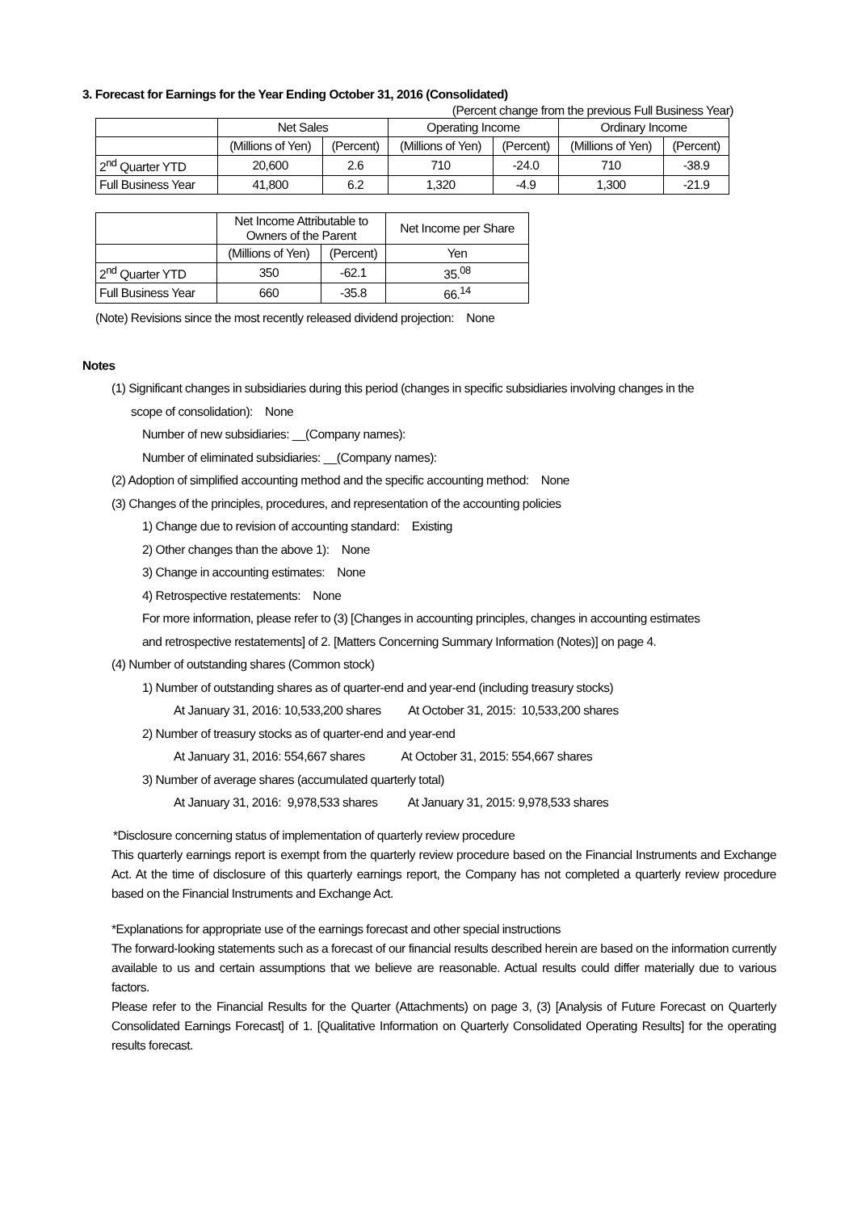3. Forecast for Earnings for the Year Ending October 31, 2016 (Consolidated)
(Percent change from the previous Full Business Year)
| | Net Sales | | Operating Income | | Ordinary Income | |
| --- | --- | --- | --- | --- | --- | --- |
| | (Millions of Yen) | (Percent) | (Millions of Yen) | (Percent) | (Millions of Yen) | (Percent) |
| 2<sup>nd</sup> Quarter YTD | 20,600 | 2.6 | 710 | -24.0 | 710 | -38.9 |
| Full Business Year | 41,800 | 6.2 | 1,320 | -4.9 | 1,300 | -21.9 |
| | Net Income Attributable to Owners of the Parent | | Net Income per Share |
| --- | --- | --- | --- |
| | (Millions of Yen) | (Percent) | Yen |
| 2<sup>nd</sup> Quarter YTD | 350 | -62.1 | 35.<sup>08</sup> |
| Full Business Year | 660 | -35.8 | 66.<sup>14</sup> |
(Note) Revisions since the most recently released dividend projection: None
Notes
(1) Significant changes in subsidiaries during this period (changes in specific subsidiaries involving changes in the
scope of consolidation): None
Number of new subsidiaries: __(Company names):
Number of eliminated subsidiaries: __(Company names):
(2) Adoption of simplified accounting method and the specific accounting method: None
(3) Changes of the principles, procedures, and representation of the accounting policies
1) Change due to revision of accounting standard: Existing
2) Other changes than the above 1): None
3) Change in accounting estimates: None
4) Retrospective restatements: None
For more information, please refer to (3) [Changes in accounting principles, changes in accounting estimates
and retrospective restatements] of 2. [Matters Concerning Summary Information (Notes)] on page 4.
(4) Number of outstanding shares (Common stock)
1) Number of outstanding shares as of quarter-end and year-end (including treasury stocks)
At January 31, 2016: 10,533,200 shares At October 31, 2015: 10,533,200 shares
2) Number of treasury stocks as of quarter-end and year-end
At January 31, 2016: 554,667 shares At October 31, 2015: 554,667 shares
3) Number of average shares (accumulated quarterly total)
At January 31, 2016: 9,978,533 shares At January 31, 2015: 9,978,533 shares
*Disclosure concerning status of implementation of quarterly review procedure
This quarterly earnings report is exempt from the quarterly review procedure based on the Financial Instruments and Exchange Act. At the time of disclosure of this quarterly earnings report, the Company has not completed a quarterly review procedure based on the Financial Instruments and Exchange Act.
*Explanations for appropriate use of the earnings forecast and other special instructions
The forward-looking statements such as a forecast of our financial results described herein are based on the information currently available to us and certain assumptions that we believe are reasonable. Actual results could differ materially due to various factors.
Please refer to the Financial Results for the Quarter (Attachments) on page 3, (3) [Analysis of Future Forecast on Quarterly Consolidated Earnings Forecast] of 1. [Qualitative Information on Quarterly Consolidated Operating Results] for the operating results forecast.